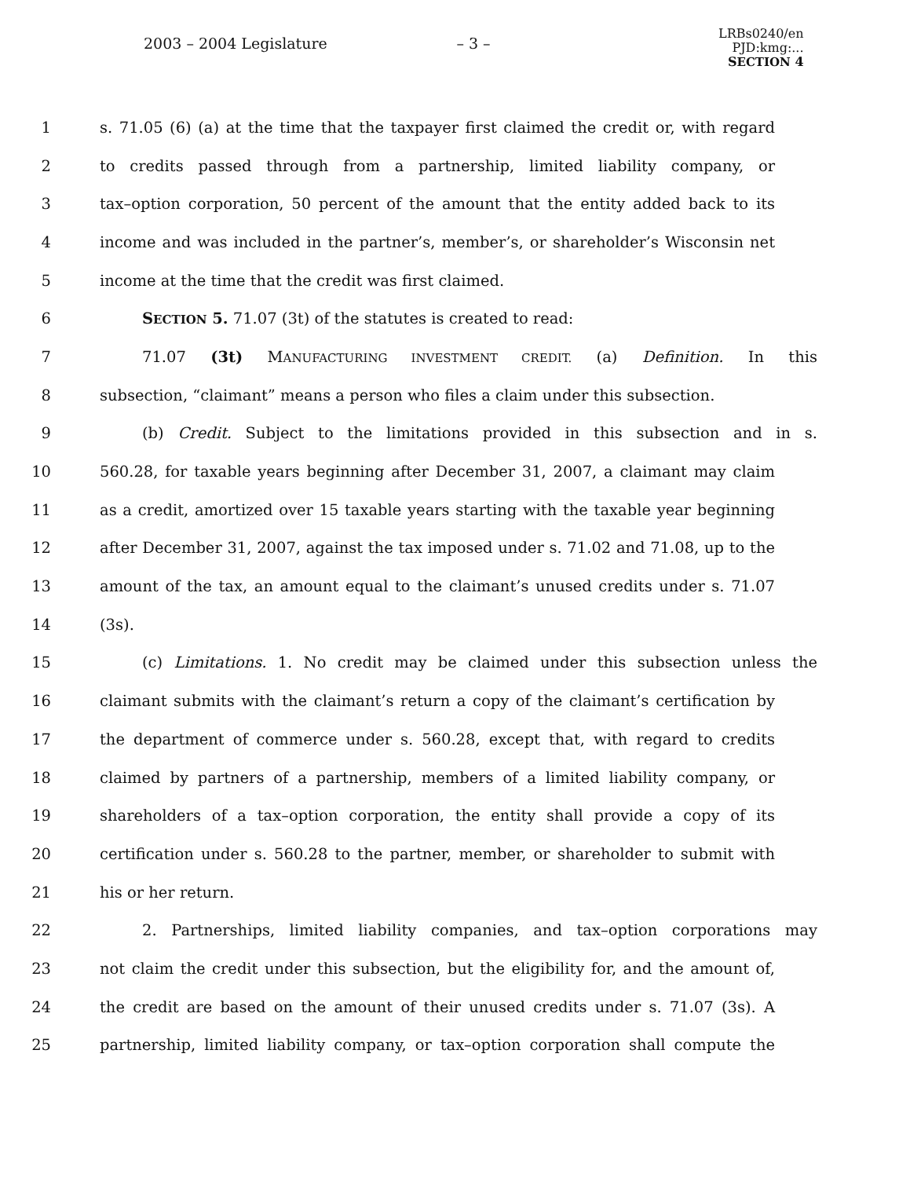2003 – 2004 Legislature – 3 –
LRBs0240/en
PJD:kmg:...
SECTION 4
1 s. 71.05 (6) (a) at the time that the taxpayer first claimed the credit or, with regard
2 to credits passed through from a partnership, limited liability company, or
3 tax–option corporation, 50 percent of the amount that the entity added back to its
4 income and was included in the partner’s, member’s, or shareholder’s Wisconsin net
5 income at the time that the credit was first claimed.
6 SECTION 5. 71.07 (3t) of the statutes is created to read:
7 71.07 (3t) MANUFACTURING INVESTMENT CREDIT. (a) Definition. In this
8 subsection, “claimant” means a person who files a claim under this subsection.
9 (b) Credit. Subject to the limitations provided in this subsection and in s.
10 560.28, for taxable years beginning after December 31, 2007, a claimant may claim
11 as a credit, amortized over 15 taxable years starting with the taxable year beginning
12 after December 31, 2007, against the tax imposed under s. 71.02 and 71.08, up to the
13 amount of the tax, an amount equal to the claimant’s unused credits under s. 71.07
14 (3s).
15 (c) Limitations. 1. No credit may be claimed under this subsection unless the
16 claimant submits with the claimant’s return a copy of the claimant’s certification by
17 the department of commerce under s. 560.28, except that, with regard to credits
18 claimed by partners of a partnership, members of a limited liability company, or
19 shareholders of a tax–option corporation, the entity shall provide a copy of its
20 certification under s. 560.28 to the partner, member, or shareholder to submit with
21 his or her return.
22 2. Partnerships, limited liability companies, and tax–option corporations may
23 not claim the credit under this subsection, but the eligibility for, and the amount of,
24 the credit are based on the amount of their unused credits under s. 71.07 (3s). A
25 partnership, limited liability company, or tax–option corporation shall compute the